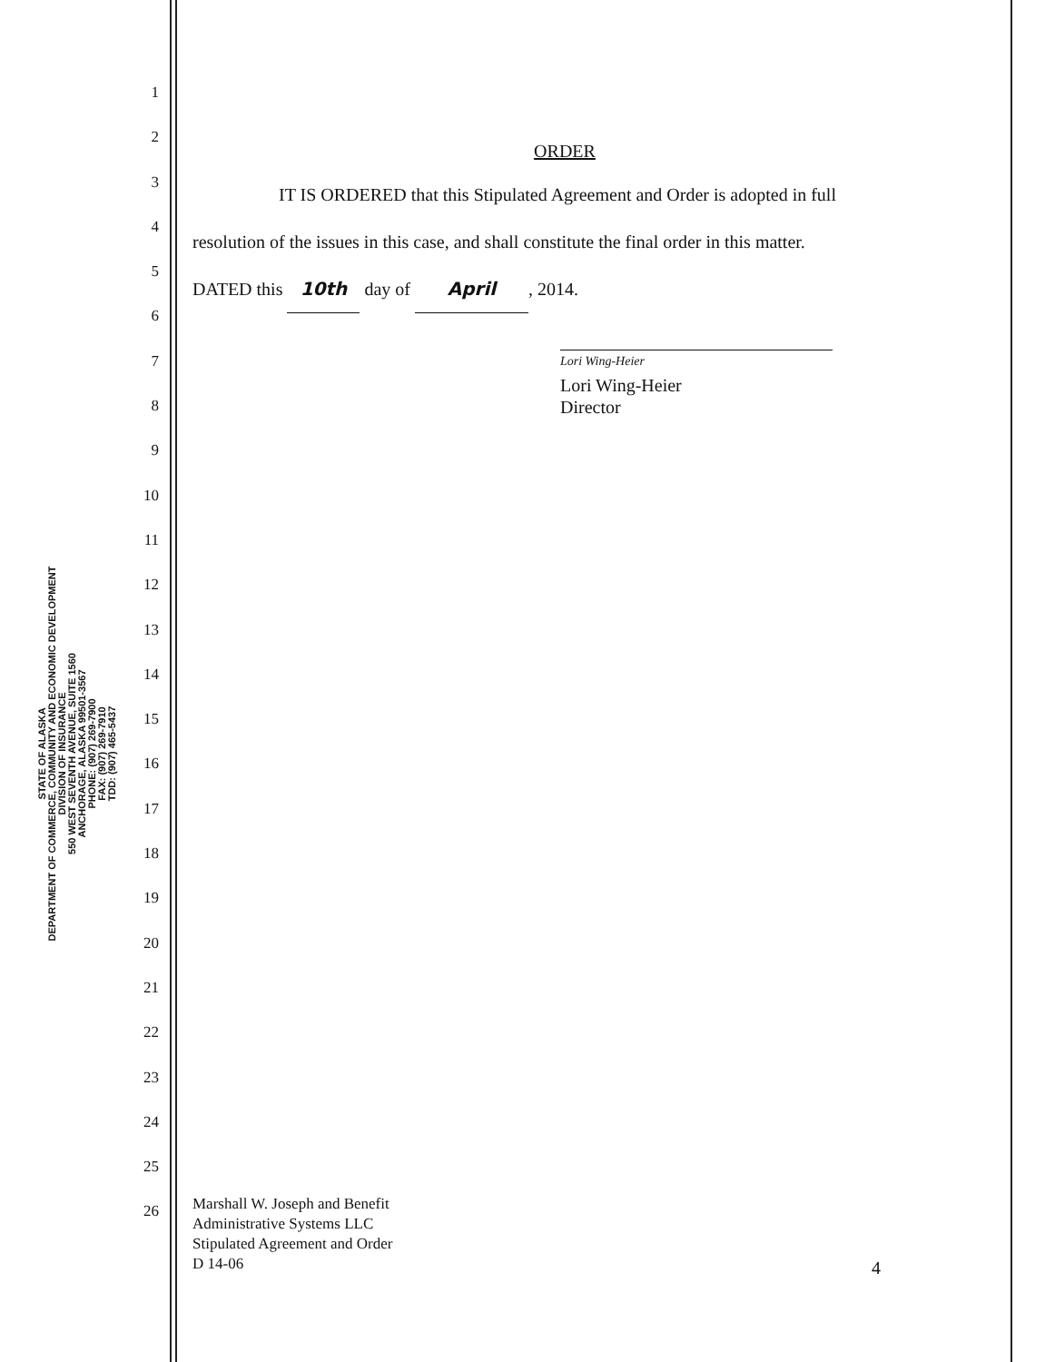STATE OF ALASKA
DEPARTMENT OF COMMERCE, COMMUNITY AND ECONOMIC DEVELOPMENT
DIVISION OF INSURANCE
550 WEST SEVENTH AVENUE, SUITE 1560
ANCHORAGE, ALASKA 99501-3567
PHONE: (907) 269-7900
FAX: (907) 269-7910
TDD: (907) 465-5437
1
2
3
4
5
6
7
8
9
10
11
12
13
14
15
16
17
18
19
20
21
22
23
24
25
26
ORDER
IT IS ORDERED that this Stipulated Agreement and Order is adopted in full
resolution of the issues in this case, and shall constitute the final order in this matter.
DATED this 10th day of April, 2014.
Lori Wing-Heier
Lori Wing-Heier
Director
Marshall W. Joseph and Benefit
Administrative Systems LLC
Stipulated Agreement and Order
D 14-06
4